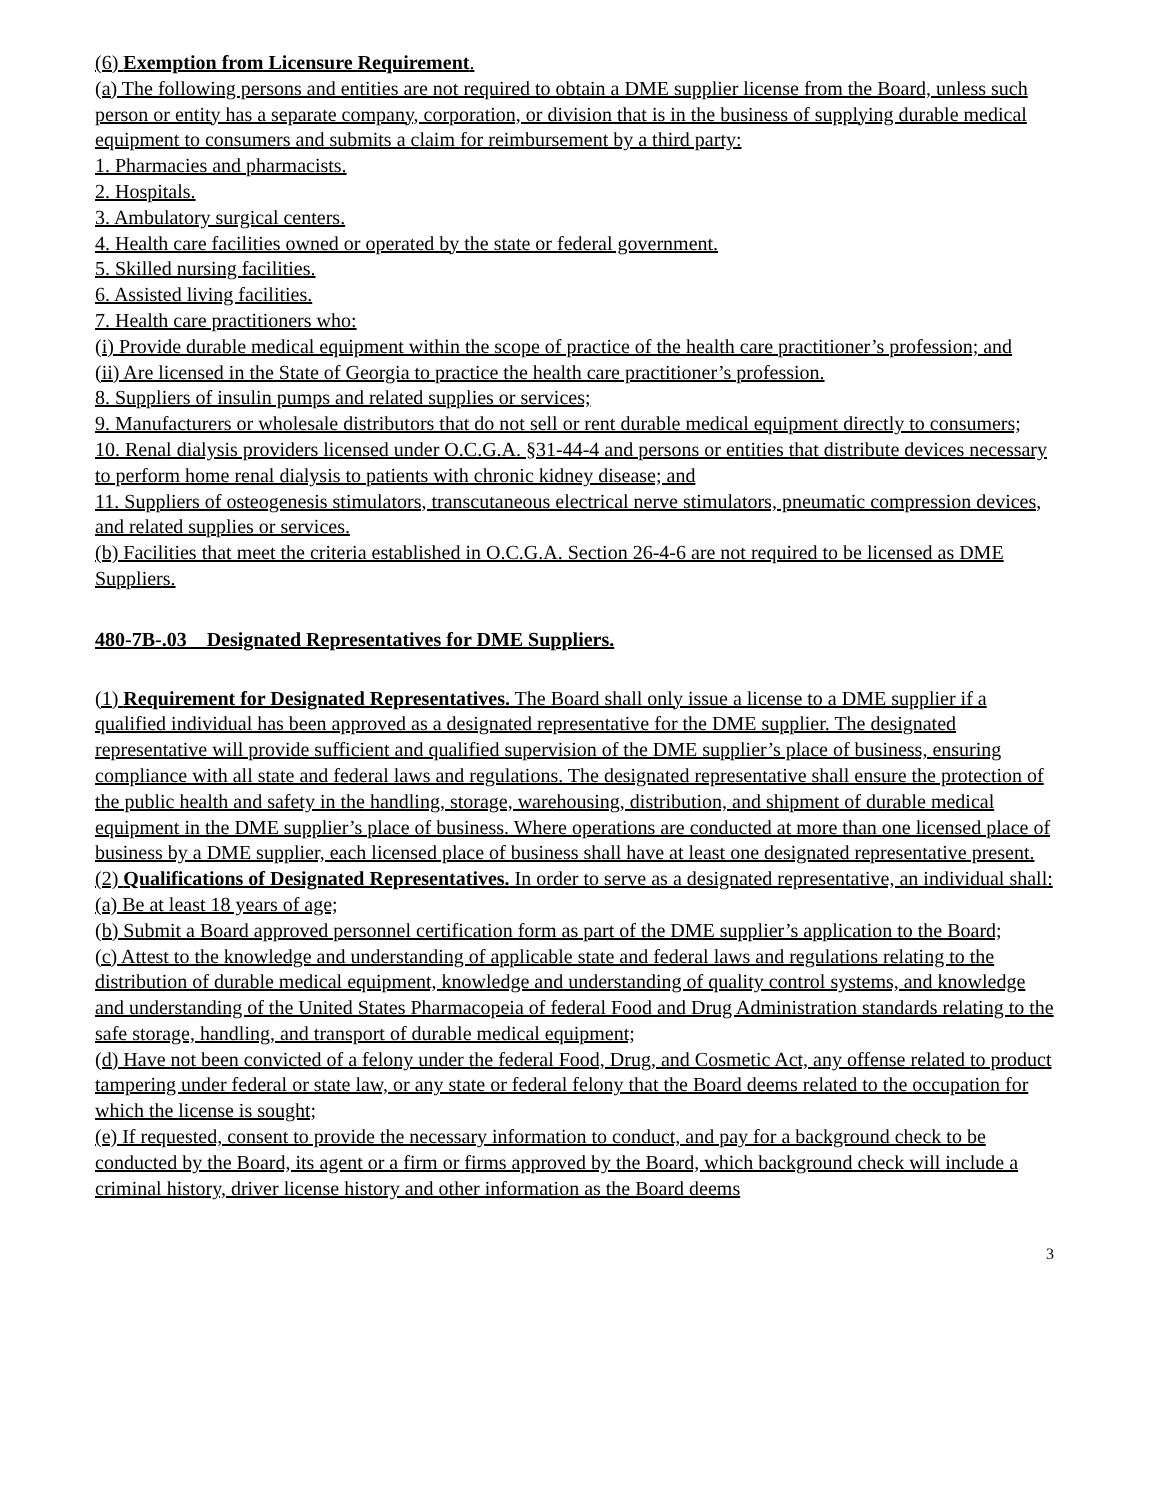(6) Exemption from Licensure Requirement.
(a) The following persons and entities are not required to obtain a DME supplier license from the Board, unless such person or entity has a separate company, corporation, or division that is in the business of supplying durable medical equipment to consumers and submits a claim for reimbursement by a third party:
1. Pharmacies and pharmacists.
2. Hospitals.
3. Ambulatory surgical centers.
4. Health care facilities owned or operated by the state or federal government.
5. Skilled nursing facilities.
6. Assisted living facilities.
7. Health care practitioners who:
(i) Provide durable medical equipment within the scope of practice of the health care practitioner’s profession; and
(ii) Are licensed in the State of Georgia to practice the health care practitioner’s profession.
8. Suppliers of insulin pumps and related supplies or services;
9. Manufacturers or wholesale distributors that do not sell or rent durable medical equipment directly to consumers;
10. Renal dialysis providers licensed under O.C.G.A. §31-44-4 and persons or entities that distribute devices necessary to perform home renal dialysis to patients with chronic kidney disease; and
11. Suppliers of osteogenesis stimulators, transcutaneous electrical nerve stimulators, pneumatic compression devices, and related supplies or services.
(b) Facilities that meet the criteria established in O.C.G.A. Section 26-4-6 are not required to be licensed as DME Suppliers.
480-7B-.03 Designated Representatives for DME Suppliers.
(1) Requirement for Designated Representatives. The Board shall only issue a license to a DME supplier if a qualified individual has been approved as a designated representative for the DME supplier. The designated representative will provide sufficient and qualified supervision of the DME supplier’s place of business, ensuring compliance with all state and federal laws and regulations. The designated representative shall ensure the protection of the public health and safety in the handling, storage, warehousing, distribution, and shipment of durable medical equipment in the DME supplier’s place of business. Where operations are conducted at more than one licensed place of business by a DME supplier, each licensed place of business shall have at least one designated representative present.
(2) Qualifications of Designated Representatives. In order to serve as a designated representative, an individual shall:
(a) Be at least 18 years of age;
(b) Submit a Board approved personnel certification form as part of the DME supplier’s application to the Board;
(c) Attest to the knowledge and understanding of applicable state and federal laws and regulations relating to the distribution of durable medical equipment, knowledge and understanding of quality control systems, and knowledge and understanding of the United States Pharmacopeia of federal Food and Drug Administration standards relating to the safe storage, handling, and transport of durable medical equipment;
(d) Have not been convicted of a felony under the federal Food, Drug, and Cosmetic Act, any offense related to product tampering under federal or state law, or any state or federal felony that the Board deems related to the occupation for which the license is sought;
(e) If requested, consent to provide the necessary information to conduct, and pay for a background check to be conducted by the Board, its agent or a firm or firms approved by the Board, which background check will include a criminal history, driver license history and other information as the Board deems
3